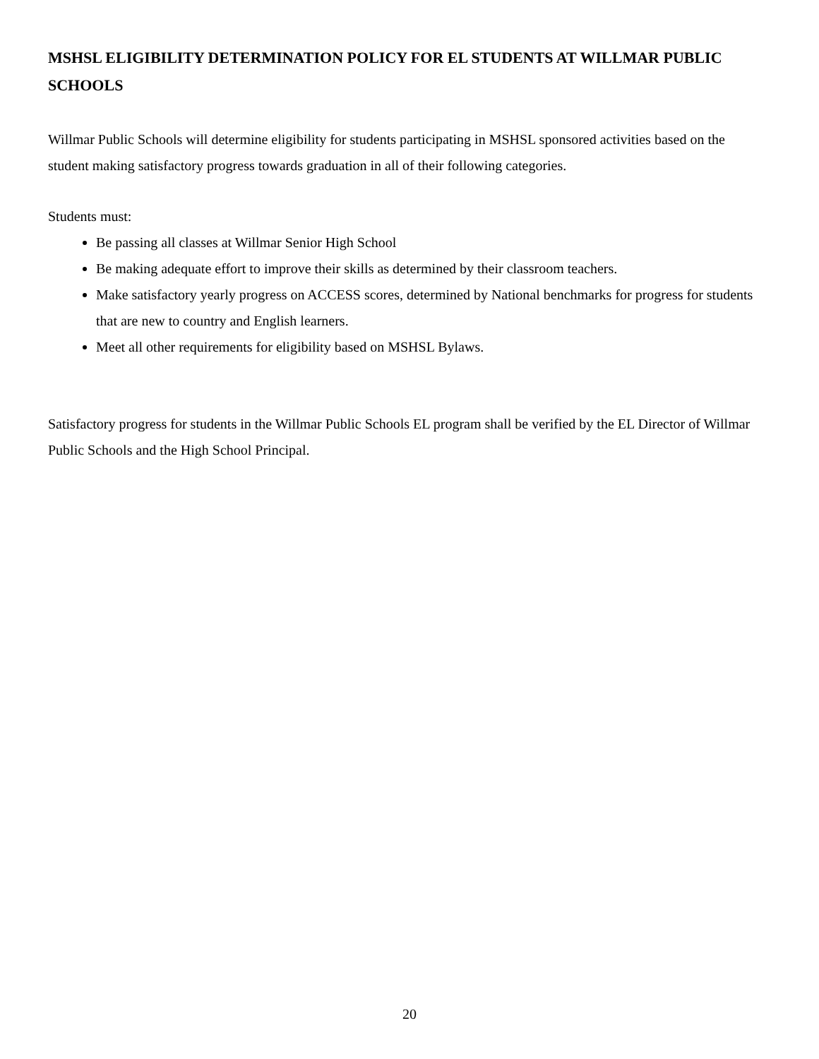MSHSL ELIGIBILITY DETERMINATION POLICY FOR EL STUDENTS AT WILLMAR PUBLIC SCHOOLS
Willmar Public Schools will determine eligibility for students participating in MSHSL sponsored activities based on the student making satisfactory progress towards graduation in all of their following categories.
Students must:
Be passing all classes at Willmar Senior High School
Be making adequate effort to improve their skills as determined by their classroom teachers.
Make satisfactory yearly progress on ACCESS scores, determined by National benchmarks for progress for students that are new to country and English learners.
Meet all other requirements for eligibility based on MSHSL Bylaws.
Satisfactory progress for students in the Willmar Public Schools EL program shall be verified by the EL Director of Willmar Public Schools and the High School Principal.
20